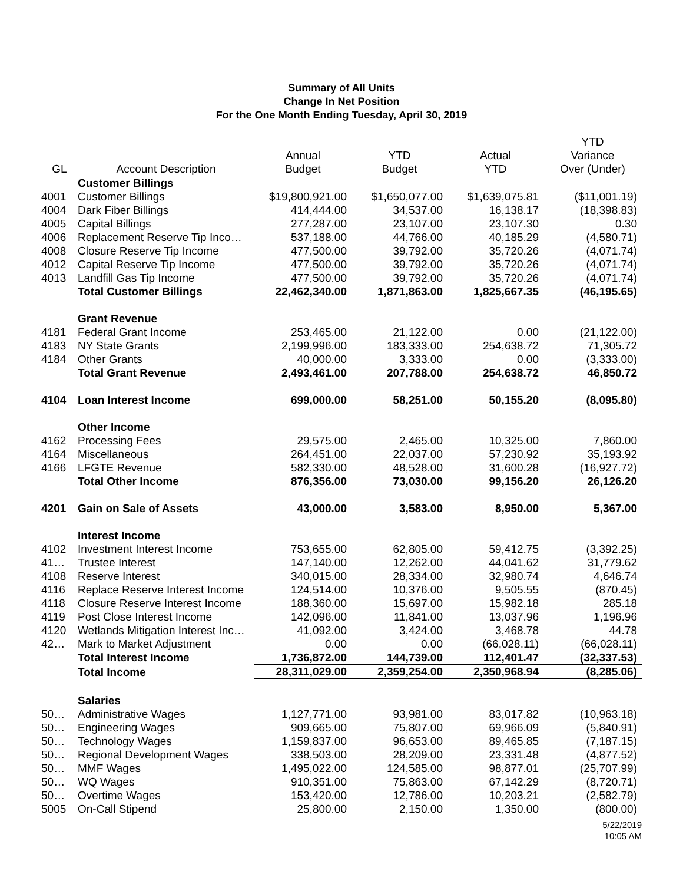Summary of All Units
Change In Net Position
For the One Month Ending Tuesday, April 30, 2019
| | | | | | YTD |
| --- | --- | --- | --- | --- | --- |
| | | Annual | YTD | Actual | Variance |
| GL | Account Description | Budget | Budget | YTD | Over (Under) |
| | Customer Billings | | | | |
| 4001 | Customer Billings | $19,800,921.00 | $1,650,077.00 | $1,639,075.81 | ($11,001.19) |
| 4004 | Dark Fiber Billings | 414,444.00 | 34,537.00 | 16,138.17 | (18,398.83) |
| 4005 | Capital Billings | 277,287.00 | 23,107.00 | 23,107.30 | 0.30 |
| 4006 | Replacement Reserve Tip Inco… | 537,188.00 | 44,766.00 | 40,185.29 | (4,580.71) |
| 4008 | Closure Reserve Tip Income | 477,500.00 | 39,792.00 | 35,720.26 | (4,071.74) |
| 4012 | Capital Reserve Tip Income | 477,500.00 | 39,792.00 | 35,720.26 | (4,071.74) |
| 4013 | Landfill Gas Tip Income | 477,500.00 | 39,792.00 | 35,720.26 | (4,071.74) |
| | Total Customer Billings | 22,462,340.00 | 1,871,863.00 | 1,825,667.35 | (46,195.65) |
| | Grant Revenue | | | | |
| 4181 | Federal Grant Income | 253,465.00 | 21,122.00 | 0.00 | (21,122.00) |
| 4183 | NY State Grants | 2,199,996.00 | 183,333.00 | 254,638.72 | 71,305.72 |
| 4184 | Other Grants | 40,000.00 | 3,333.00 | 0.00 | (3,333.00) |
| | Total Grant Revenue | 2,493,461.00 | 207,788.00 | 254,638.72 | 46,850.72 |
| 4104 | Loan Interest Income | 699,000.00 | 58,251.00 | 50,155.20 | (8,095.80) |
| | Other Income | | | | |
| 4162 | Processing Fees | 29,575.00 | 2,465.00 | 10,325.00 | 7,860.00 |
| 4164 | Miscellaneous | 264,451.00 | 22,037.00 | 57,230.92 | 35,193.92 |
| 4166 | LFGTE Revenue | 582,330.00 | 48,528.00 | 31,600.28 | (16,927.72) |
| | Total Other Income | 876,356.00 | 73,030.00 | 99,156.20 | 26,126.20 |
| 4201 | Gain on Sale of Assets | 43,000.00 | 3,583.00 | 8,950.00 | 5,367.00 |
| | Interest Income | | | | |
| 4102 | Investment Interest Income | 753,655.00 | 62,805.00 | 59,412.75 | (3,392.25) |
| 41… | Trustee Interest | 147,140.00 | 12,262.00 | 44,041.62 | 31,779.62 |
| 4108 | Reserve Interest | 340,015.00 | 28,334.00 | 32,980.74 | 4,646.74 |
| 4116 | Replace Reserve Interest Income | 124,514.00 | 10,376.00 | 9,505.55 | (870.45) |
| 4118 | Closure Reserve Interest Income | 188,360.00 | 15,697.00 | 15,982.18 | 285.18 |
| 4119 | Post Close Interest Income | 142,096.00 | 11,841.00 | 13,037.96 | 1,196.96 |
| 4120 | Wetlands Mitigation Interest Inc… | 41,092.00 | 3,424.00 | 3,468.78 | 44.78 |
| 42… | Mark to Market Adjustment | 0.00 | 0.00 | (66,028.11) | (66,028.11) |
| | Total Interest Income | 1,736,872.00 | 144,739.00 | 112,401.47 | (32,337.53) |
| | Total Income | 28,311,029.00 | 2,359,254.00 | 2,350,968.94 | (8,285.06) |
| | Salaries | | | | |
| 50… | Administrative Wages | 1,127,771.00 | 93,981.00 | 83,017.82 | (10,963.18) |
| 50… | Engineering Wages | 909,665.00 | 75,807.00 | 69,966.09 | (5,840.91) |
| 50… | Technology Wages | 1,159,837.00 | 96,653.00 | 89,465.85 | (7,187.15) |
| 50… | Regional Development Wages | 338,503.00 | 28,209.00 | 23,331.48 | (4,877.52) |
| 50… | MMF Wages | 1,495,022.00 | 124,585.00 | 98,877.01 | (25,707.99) |
| 50… | WQ Wages | 910,351.00 | 75,863.00 | 67,142.29 | (8,720.71) |
| 50… | Overtime Wages | 153,420.00 | 12,786.00 | 10,203.21 | (2,582.79) |
| 5005 | On-Call Stipend | 25,800.00 | 2,150.00 | 1,350.00 | (800.00) |
5/22/2019
10:05 AM